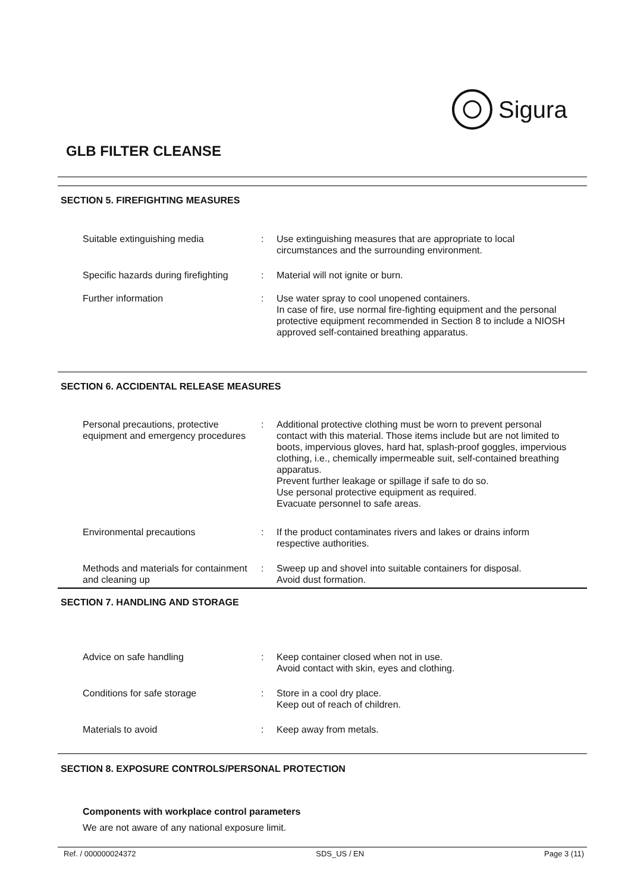Sigura
GLB FILTER CLEANSE
SECTION 5. FIREFIGHTING MEASURES
Suitable extinguishing media : Use extinguishing measures that are appropriate to local circumstances and the surrounding environment.
Specific hazards during firefighting
: Material will not ignite or burn.
Further information : Use water spray to cool unopened containers.
In case of fire, use normal fire-fighting equipment and the personal protective equipment recommended in Section 8 to include a NIOSH approved self-contained breathing apparatus.
SECTION 6. ACCIDENTAL RELEASE MEASURES
Personal precautions, protective equipment and emergency procedures
: Additional protective clothing must be worn to prevent personal contact with this material. Those items include but are not limited to boots, impervious gloves, hard hat, splash-proof goggles, impervious clothing, i.e., chemically impermeable suit, self-contained breathing apparatus.
Prevent further leakage or spillage if safe to do so.
Use personal protective equipment as required.
Evacuate personnel to safe areas.
Environmental precautions : If the product contaminates rivers and lakes or drains inform respective authorities.
Methods and materials for containment and cleaning up
: Sweep up and shovel into suitable containers for disposal.
Avoid dust formation.
SECTION 7. HANDLING AND STORAGE
Advice on safe handling : Keep container closed when not in use.
Avoid contact with skin, eyes and clothing.
Conditions for safe storage : Store in a cool dry place.
Keep out of reach of children.
Materials to avoid : Keep away from metals.
SECTION 8. EXPOSURE CONTROLS/PERSONAL PROTECTION
Components with workplace control parameters
We are not aware of any national exposure limit.
Ref. / 000000024372 SDS_US / EN Page 3 (11)